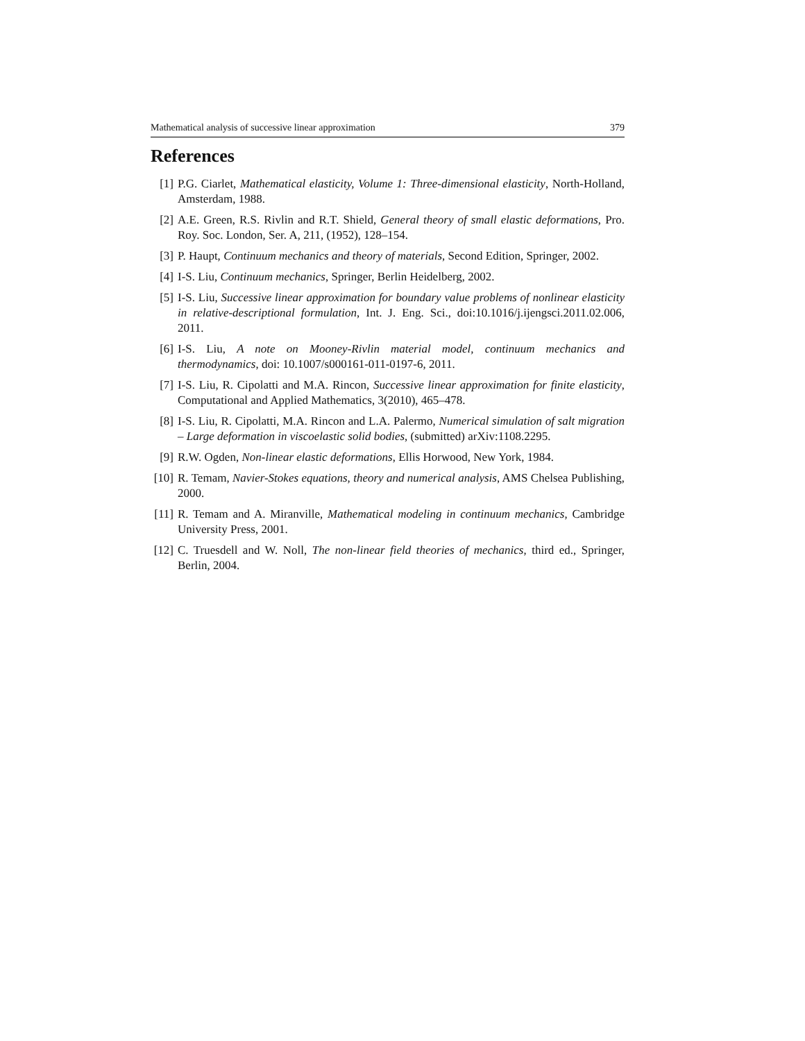Mathematical analysis of successive linear approximation 379
References
[1] P.G. Ciarlet, Mathematical elasticity, Volume 1: Three-dimensional elasticity, North-Holland, Amsterdam, 1988.
[2] A.E. Green, R.S. Rivlin and R.T. Shield, General theory of small elastic deformations, Pro. Roy. Soc. London, Ser. A, 211, (1952), 128–154.
[3] P. Haupt, Continuum mechanics and theory of materials, Second Edition, Springer, 2002.
[4] I-S. Liu, Continuum mechanics, Springer, Berlin Heidelberg, 2002.
[5] I-S. Liu, Successive linear approximation for boundary value problems of nonlinear elasticity in relative-descriptional formulation, Int. J. Eng. Sci., doi:10.1016/j.ijengsci.2011.02.006, 2011.
[6] I-S. Liu, A note on Mooney-Rivlin material model, continuum mechanics and thermodynamics, doi: 10.1007/s000161-011-0197-6, 2011.
[7] I-S. Liu, R. Cipolatti and M.A. Rincon, Successive linear approximation for finite elasticity, Computational and Applied Mathematics, 3(2010), 465–478.
[8] I-S. Liu, R. Cipolatti, M.A. Rincon and L.A. Palermo, Numerical simulation of salt migration – Large deformation in viscoelastic solid bodies, (submitted) arXiv:1108.2295.
[9] R.W. Ogden, Non-linear elastic deformations, Ellis Horwood, New York, 1984.
[10]
R. Temam, Navier-Stokes equations, theory and numerical analysis, AMS Chelsea Publishing, 2000.
[11]
R. Temam and A. Miranville, Mathematical modeling in continuum mechanics, Cambridge University Press, 2001.
[12]
C. Truesdell and W. Noll, The non-linear field theories of mechanics, third ed., Springer, Berlin, 2004.